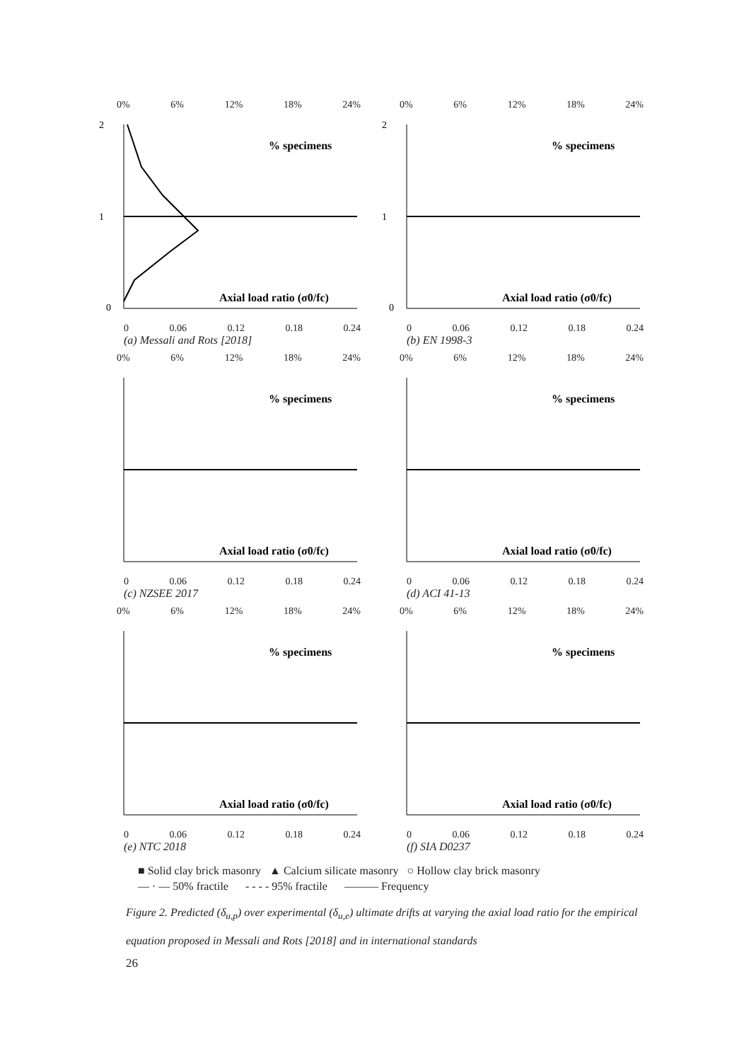0% 6% 12% 18% 24%
2
1
0
% specimens
Axial load ratio (σ0/fc)
0 0.06 0.12 0.18 0.24
(a) Messali and Rots [2018]
0% 6% 12% 18% 24%
2
1
0
% specimens
Axial load ratio (σ0/fc)
0 0.06 0.12 0.18 0.24
(b) EN 1998-3
0% 6% 12% 18% 24%
% specimens
Axial load ratio (σ0/fc)
0 0.06 0.12 0.18 0.24
(c) NZSEE 2017
0% 6% 12% 18% 24%
% specimens
Axial load ratio (σ0/fc)
0 0.06 0.12 0.18 0.24
(d) ACI 41-13
0% 6% 12% 18% 24%
% specimens
Axial load ratio (σ0/fc)
0 0.06 0.12 0.18 0.24
(e) NTC 2018
0% 6% 12% 18% 24%
% specimens
Axial load ratio (σ0/fc)
0 0.06 0.12 0.18 0.24
(f) SIA D0237
■ Solid clay brick masonry ▲ Calcium silicate masonry ○ Hollow clay brick masonry
— · — 50% fractile - - - - 95% fractile ——— Frequency
Figure 2. Predicted (δ<sub>u,p</sub>) over experimental (δ<sub>u,e</sub>) ultimate drifts at varying the axial load ratio for the empirical equation proposed in Messali and Rots [2018] and in international standards
26